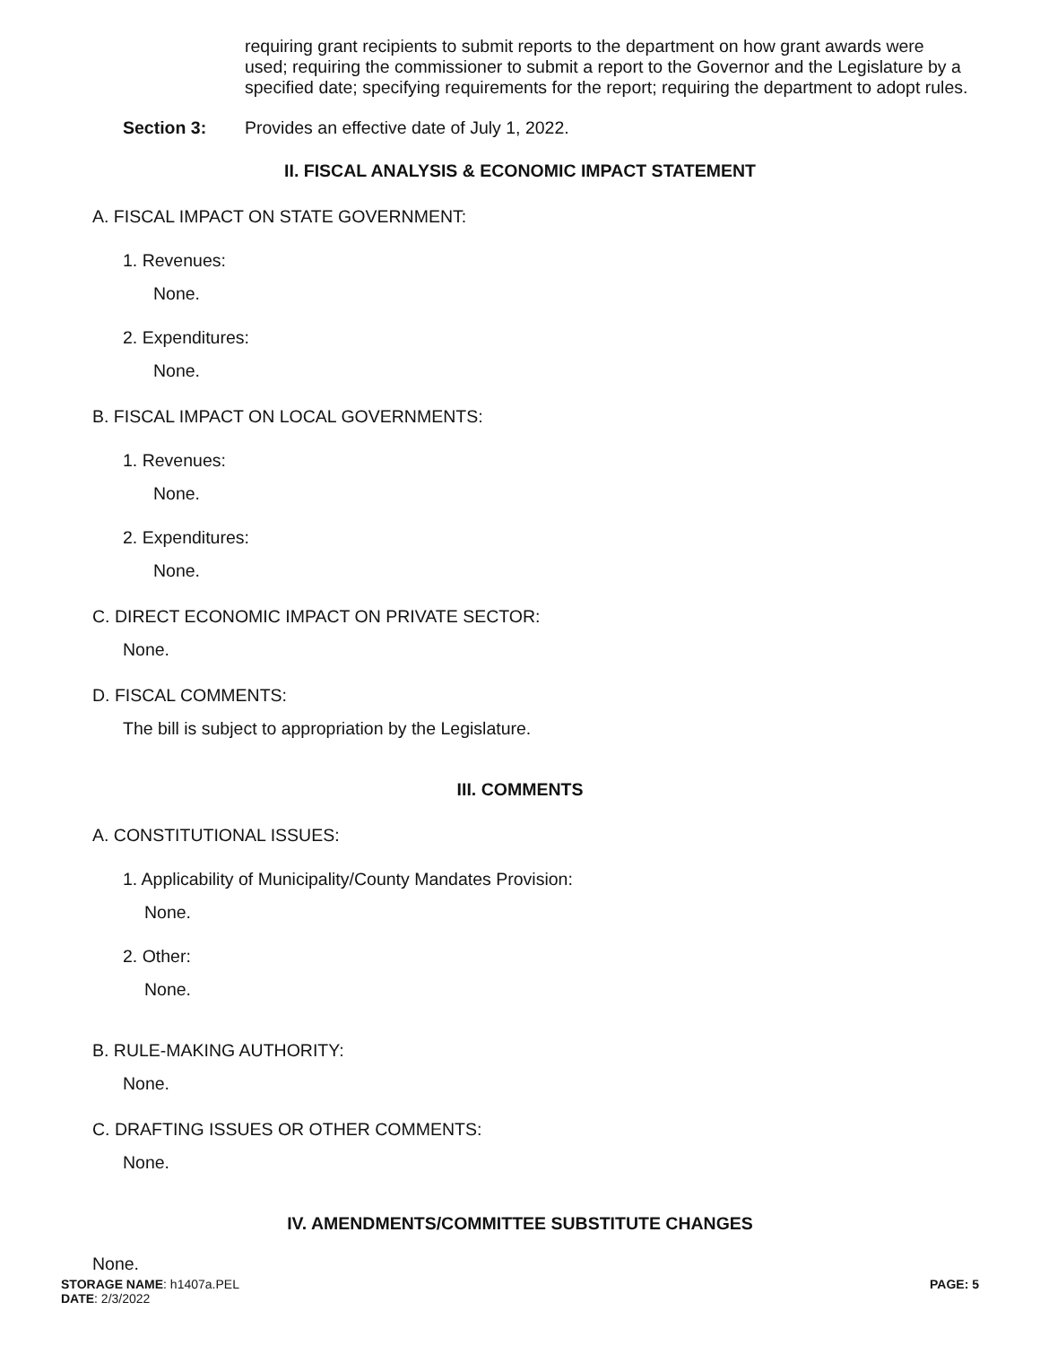requiring grant recipients to submit reports to the department on how grant awards were used; requiring the commissioner to submit a report to the Governor and the Legislature by a specified date; specifying requirements for the report; requiring the department to adopt rules.
Section 3: Provides an effective date of July 1, 2022.
II. FISCAL ANALYSIS & ECONOMIC IMPACT STATEMENT
A. FISCAL IMPACT ON STATE GOVERNMENT:
1. Revenues:
None.
2. Expenditures:
None.
B. FISCAL IMPACT ON LOCAL GOVERNMENTS:
1. Revenues:
None.
2. Expenditures:
None.
C. DIRECT ECONOMIC IMPACT ON PRIVATE SECTOR:
None.
D. FISCAL COMMENTS:
The bill is subject to appropriation by the Legislature.
III. COMMENTS
A. CONSTITUTIONAL ISSUES:
1. Applicability of Municipality/County Mandates Provision:
None.
2. Other:
None.
B. RULE-MAKING AUTHORITY:
None.
C. DRAFTING ISSUES OR OTHER COMMENTS:
None.
IV. AMENDMENTS/COMMITTEE SUBSTITUTE CHANGES
None.
STORAGE NAME: h1407a.PEL
DATE: 2/3/2022
PAGE: 5